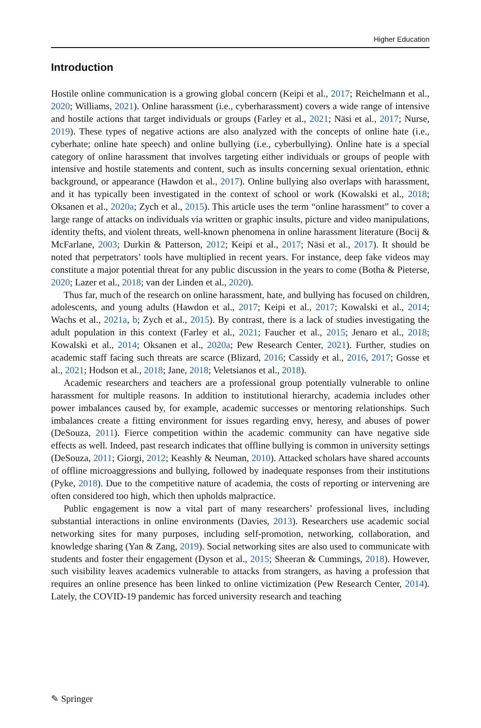Higher Education
Introduction
Hostile online communication is a growing global concern (Keipi et al., 2017; Reichelmann et al., 2020; Williams, 2021). Online harassment (i.e., cyberharassment) covers a wide range of intensive and hostile actions that target individuals or groups (Farley et al., 2021; Näsi et al., 2017; Nurse, 2019). These types of negative actions are also analyzed with the concepts of online hate (i.e., cyberhate; online hate speech) and online bullying (i.e., cyberbullying). Online hate is a special category of online harassment that involves targeting either individuals or groups of people with intensive and hostile statements and content, such as insults concerning sexual orientation, ethnic background, or appearance (Hawdon et al., 2017). Online bullying also overlaps with harassment, and it has typically been investigated in the context of school or work (Kowalski et al., 2018; Oksanen et al., 2020a; Zych et al., 2015). This article uses the term “online harassment” to cover a large range of attacks on individuals via written or graphic insults, picture and video manipulations, identity thefts, and violent threats, well-known phenomena in online harassment literature (Bocij & McFarlane, 2003; Durkin & Patterson, 2012; Keipi et al., 2017; Näsi et al., 2017). It should be noted that perpetrators’ tools have multiplied in recent years. For instance, deep fake videos may constitute a major potential threat for any public discussion in the years to come (Botha & Pieterse, 2020; Lazer et al., 2018; van der Linden et al., 2020).
Thus far, much of the research on online harassment, hate, and bullying has focused on children, adolescents, and young adults (Hawdon et al., 2017; Keipi et al., 2017; Kowalski et al., 2014; Wachs et al., 2021a, b; Zych et al., 2015). By contrast, there is a lack of studies investigating the adult population in this context (Farley et al., 2021; Faucher et al., 2015; Jenaro et al., 2018; Kowalski et al., 2014; Oksanen et al., 2020a; Pew Research Center, 2021). Further, studies on academic staff facing such threats are scarce (Blizard, 2016; Cassidy et al., 2016, 2017; Gosse et al., 2021; Hodson et al., 2018; Jane, 2018; Veletsianos et al., 2018).
Academic researchers and teachers are a professional group potentially vulnerable to online harassment for multiple reasons. In addition to institutional hierarchy, academia includes other power imbalances caused by, for example, academic successes or mentoring relationships. Such imbalances create a fitting environment for issues regarding envy, heresy, and abuses of power (DeSouza, 2011). Fierce competition within the academic community can have negative side effects as well. Indeed, past research indicates that offline bullying is common in university settings (DeSouza, 2011; Giorgi, 2012; Keashly & Neuman, 2010). Attacked scholars have shared accounts of offline microaggressions and bullying, followed by inadequate responses from their institutions (Pyke, 2018). Due to the competitive nature of academia, the costs of reporting or intervening are often considered too high, which then upholds malpractice.
Public engagement is now a vital part of many researchers’ professional lives, including substantial interactions in online environments (Davies, 2013). Researchers use academic social networking sites for many purposes, including self-promotion, networking, collaboration, and knowledge sharing (Yan & Zang, 2019). Social networking sites are also used to communicate with students and foster their engagement (Dyson et al., 2015; Sheeran & Cummings, 2018). However, such visibility leaves academics vulnerable to attacks from strangers, as having a profession that requires an online presence has been linked to online victimization (Pew Research Center, 2014). Lately, the COVID-19 pandemic has forced university research and teaching
✎ Springer